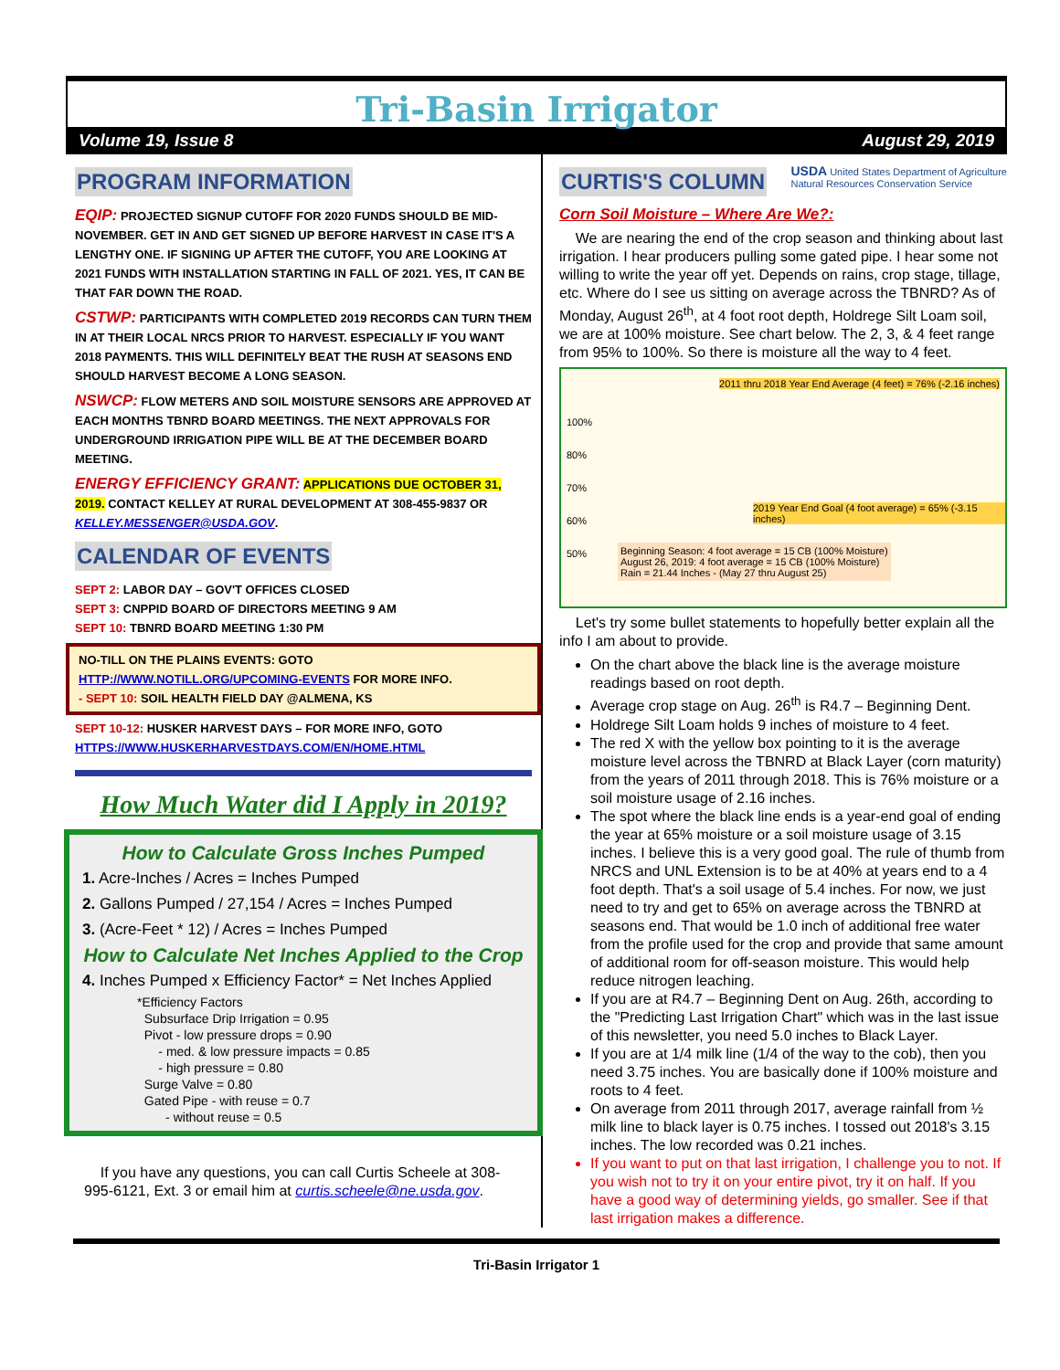Tri-Basin Irrigator
Volume 19, Issue 8 August 29, 2019
PROGRAM INFORMATION
EQIP: PROJECTED SIGNUP CUTOFF FOR 2020 FUNDS SHOULD BE MID-NOVEMBER. GET IN AND GET SIGNED UP BEFORE HARVEST IN CASE IT'S A LENGTHY ONE. IF SIGNING UP AFTER THE CUTOFF, YOU ARE LOOKING AT 2021 FUNDS WITH INSTALLATION STARTING IN FALL OF 2021. YES, IT CAN BE THAT FAR DOWN THE ROAD.
CSTWP: PARTICIPANTS WITH COMPLETED 2019 RECORDS CAN TURN THEM IN AT THEIR LOCAL NRCS PRIOR TO HARVEST. ESPECIALLY IF YOU WANT 2018 PAYMENTS. THIS WILL DEFINITELY BEAT THE RUSH AT SEASONS END SHOULD HARVEST BECOME A LONG SEASON.
NSWCP: FLOW METERS AND SOIL MOISTURE SENSORS ARE APPROVED AT EACH MONTHS TBNRD BOARD MEETINGS. THE NEXT APPROVALS FOR UNDERGROUND IRRIGATION PIPE WILL BE AT THE DECEMBER BOARD MEETING.
ENERGY EFFICIENCY GRANT: APPLICATIONS DUE OCTOBER 31, 2019. CONTACT KELLEY AT RURAL DEVELOPMENT AT 308-455-9837 OR KELLEY.MESSENGER@USDA.GOV.
CALENDAR OF EVENTS
SEPT 2: LABOR DAY – GOV'T OFFICES CLOSED
SEPT 3: CNPPID BOARD OF DIRECTORS MEETING 9 AM
SEPT 10: TBNRD BOARD MEETING 1:30 PM
NO-TILL ON THE PLAINS EVENTS: GOTO HTTP://WWW.NOTILL.ORG/UPCOMING-EVENTS FOR MORE INFO.
- SEPT 10: SOIL HEALTH FIELD DAY @ALMENA, KS
SEPT 10-12: HUSKER HARVEST DAYS – FOR MORE INFO, GOTO HTTPS://WWW.HUSKERHARVESTDAYS.COM/EN/HOME.HTML
How Much Water did I Apply in 2019?
How to Calculate Gross Inches Pumped
1. Acre-Inches / Acres = Inches Pumped
2. Gallons Pumped / 27,154 / Acres = Inches Pumped
3. (Acre-Feet * 12) / Acres = Inches Pumped
How to Calculate Net Inches Applied to the Crop
4. Inches Pumped x Efficiency Factor* = Net Inches Applied
*Efficiency Factors
Subsurface Drip Irrigation = 0.95
Pivot - low pressure drops = 0.90
- med. & low pressure impacts = 0.85
- high pressure = 0.80
Surge Valve = 0.80
Gated Pipe - with reuse = 0.7
- without reuse = 0.5
If you have any questions, you can call Curtis Scheele at 308-995-6121, Ext. 3 or email him at curtis.scheele@ne.usda.gov.
CURTIS'S COLUMN
USDA United States Department of Agriculture
Natural Resources Conservation Service
Corn Soil Moisture – Where Are We?:
We are nearing the end of the crop season and thinking about last irrigation. I hear producers pulling some gated pipe. I hear some not willing to write the year off yet. Depends on rains, crop stage, tillage, etc. Where do I see us sitting on average across the TBNRD? As of Monday, August 26<sup>th</sup>, at 4 foot root depth, Holdrege Silt Loam soil, we are at 100% moisture. See chart below. The 2, 3, & 4 feet range from 95% to 100%. So there is moisture all the way to 4 feet.
100%
80%
70%
60%
50%
2011 thru 2018 Year End Average (4 feet) = 76% (-2.16 inches)
2019 Year End Goal (4 foot average) = 65% (-3.15 inches)
Beginning Season: 4 foot average = 15 CB (100% Moisture)
August 26, 2019: 4 foot average = 15 CB (100% Moisture)
Rain = 21.44 Inches - (May 27 thru August 25)
Let's try some bullet statements to hopefully better explain all the info I am about to provide.
On the chart above the black line is the average moisture readings based on root depth.
Average crop stage on Aug. 26<sup>th</sup> is R4.7 – Beginning Dent.
Holdrege Silt Loam holds 9 inches of moisture to 4 feet.
The red X with the yellow box pointing to it is the average moisture level across the TBNRD at Black Layer (corn maturity) from the years of 2011 through 2018. This is 76% moisture or a soil moisture usage of 2.16 inches.
The spot where the black line ends is a year-end goal of ending the year at 65% moisture or a soil moisture usage of 3.15 inches. I believe this is a very good goal. The rule of thumb from NRCS and UNL Extension is to be at 40% at years end to a 4 foot depth. That's a soil usage of 5.4 inches. For now, we just need to try and get to 65% on average across the TBNRD at seasons end. That would be 1.0 inch of additional free water from the profile used for the crop and provide that same amount of additional room for off-season moisture. This would help reduce nitrogen leaching.
If you are at R4.7 – Beginning Dent on Aug. 26th, according to the "Predicting Last Irrigation Chart" which was in the last issue of this newsletter, you need 5.0 inches to Black Layer.
If you are at 1/4 milk line (1/4 of the way to the cob), then you need 3.75 inches. You are basically done if 100% moisture and roots to 4 feet.
On average from 2011 through 2017, average rainfall from ½ milk line to black layer is 0.75 inches. I tossed out 2018's 3.15 inches. The low recorded was 0.21 inches.
If you want to put on that last irrigation, I challenge you to not. If you wish not to try it on your entire pivot, try it on half. If you have a good way of determining yields, go smaller. See if that last irrigation makes a difference.
Tri-Basin Irrigator 1